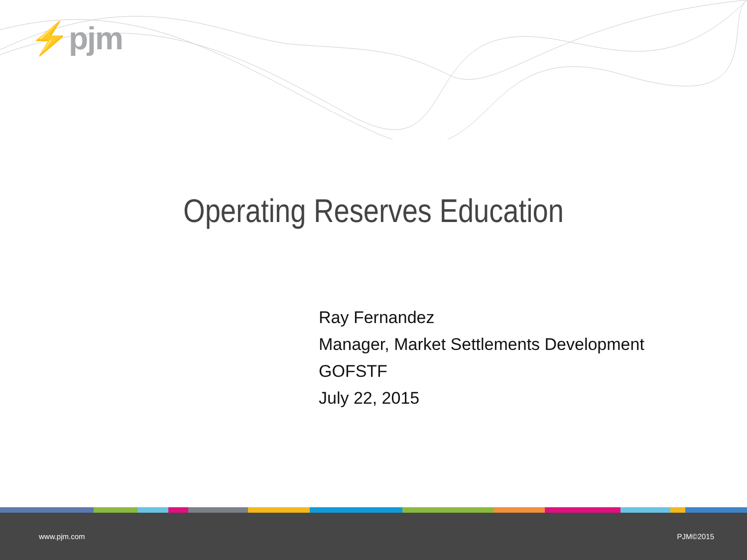⚡pjm
Operating Reserves Education
Ray Fernandez
Manager, Market Settlements Development
GOFSTF
July 22, 2015
www.pjm.com PJM©2015